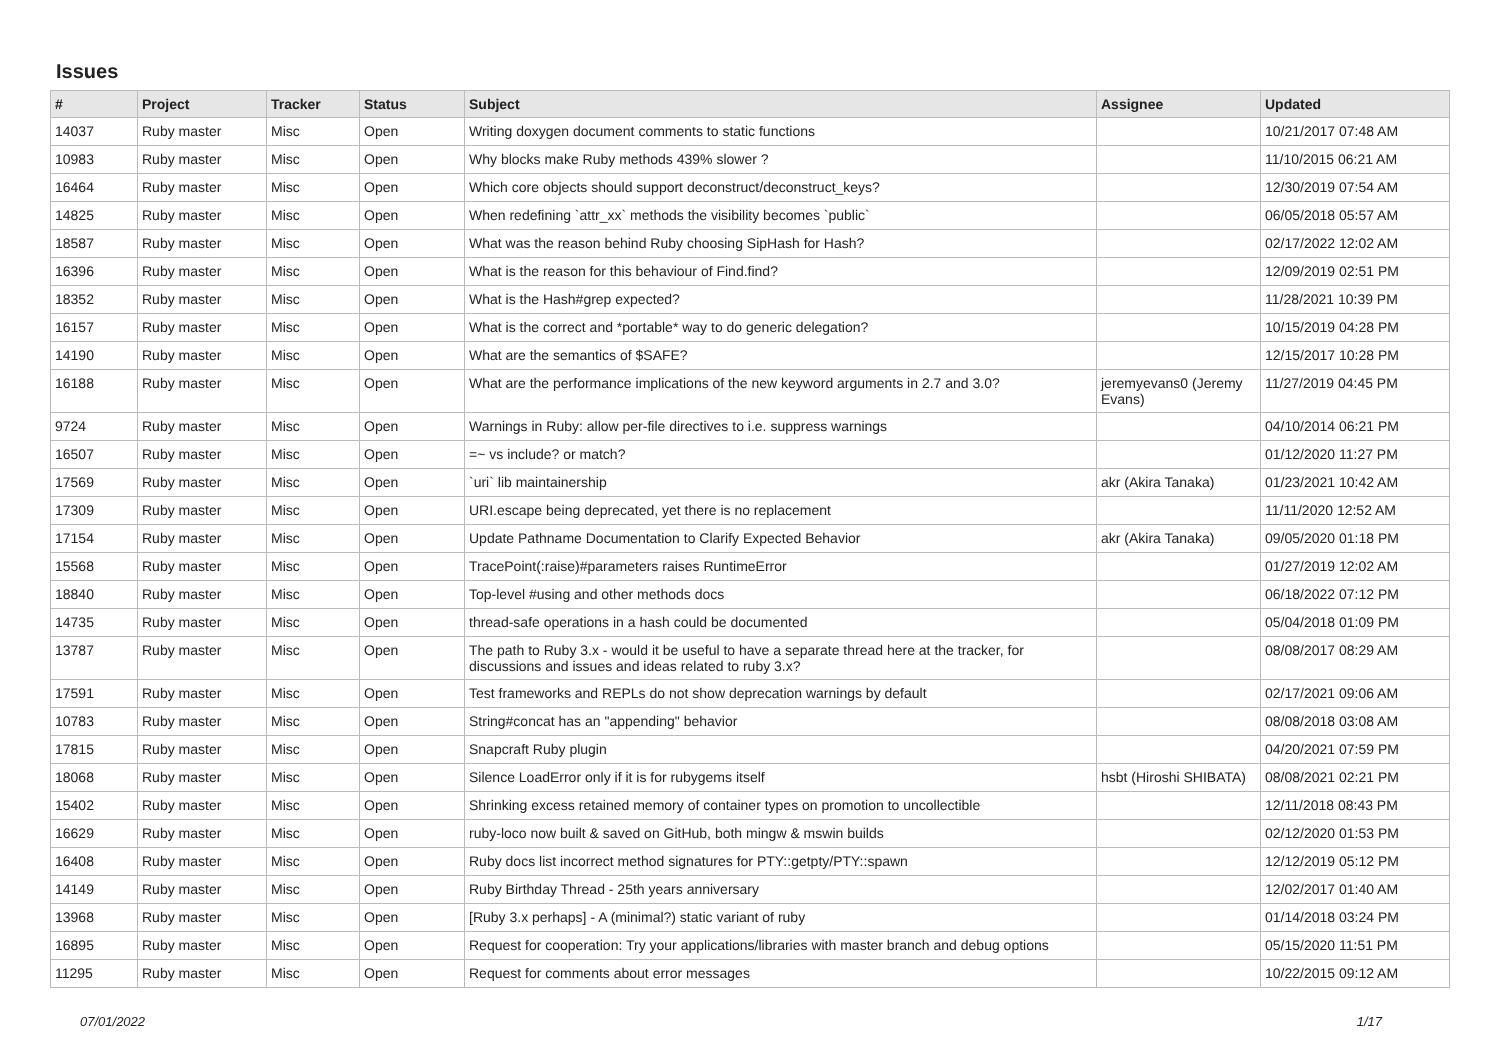Issues
| # | Project | Tracker | Status | Subject | Assignee | Updated |
| --- | --- | --- | --- | --- | --- | --- |
| 14037 | Ruby master | Misc | Open | Writing doxygen document comments to static functions | | 10/21/2017 07:48 AM |
| 10983 | Ruby master | Misc | Open | Why blocks make Ruby methods 439% slower ? | | 11/10/2015 06:21 AM |
| 16464 | Ruby master | Misc | Open | Which core objects should support deconstruct/deconstruct_keys? | | 12/30/2019 07:54 AM |
| 14825 | Ruby master | Misc | Open | When redefining `attr_xx` methods the visibility becomes `public` | | 06/05/2018 05:57 AM |
| 18587 | Ruby master | Misc | Open | What was the reason behind Ruby choosing SipHash for Hash? | | 02/17/2022 12:02 AM |
| 16396 | Ruby master | Misc | Open | What is the reason for this behaviour of Find.find? | | 12/09/2019 02:51 PM |
| 18352 | Ruby master | Misc | Open | What is the Hash#grep expected? | | 11/28/2021 10:39 PM |
| 16157 | Ruby master | Misc | Open | What is the correct and *portable* way to do generic delegation? | | 10/15/2019 04:28 PM |
| 14190 | Ruby master | Misc | Open | What are the semantics of $SAFE? | | 12/15/2017 10:28 PM |
| 16188 | Ruby master | Misc | Open | What are the performance implications of the new keyword arguments in 2.7 and 3.0? | jeremyevans0 (Jeremy Evans) | 11/27/2019 04:45 PM |
| 9724 | Ruby master | Misc | Open | Warnings in Ruby: allow per-file directives to i.e. suppress warnings | | 04/10/2014 06:21 PM |
| 16507 | Ruby master | Misc | Open | =~ vs include? or match? | | 01/12/2020 11:27 PM |
| 17569 | Ruby master | Misc | Open | `uri` lib maintainership | akr (Akira Tanaka) | 01/23/2021 10:42 AM |
| 17309 | Ruby master | Misc | Open | URI.escape being deprecated, yet there is no replacement | | 11/11/2020 12:52 AM |
| 17154 | Ruby master | Misc | Open | Update Pathname Documentation to Clarify Expected Behavior | akr (Akira Tanaka) | 09/05/2020 01:18 PM |
| 15568 | Ruby master | Misc | Open | TracePoint(:raise)#parameters raises RuntimeError | | 01/27/2019 12:02 AM |
| 18840 | Ruby master | Misc | Open | Top-level #using and other methods docs | | 06/18/2022 07:12 PM |
| 14735 | Ruby master | Misc | Open | thread-safe operations in a hash could be documented | | 05/04/2018 01:09 PM |
| 13787 | Ruby master | Misc | Open | The path to Ruby 3.x - would it be useful to have a separate thread here at the tracker, for discussions and issues and ideas related to ruby 3.x? | | 08/08/2017 08:29 AM |
| 17591 | Ruby master | Misc | Open | Test frameworks and REPLs do not show deprecation warnings by default | | 02/17/2021 09:06 AM |
| 10783 | Ruby master | Misc | Open | String#concat has an "appending" behavior | | 08/08/2018 03:08 AM |
| 17815 | Ruby master | Misc | Open | Snapcraft Ruby plugin | | 04/20/2021 07:59 PM |
| 18068 | Ruby master | Misc | Open | Silence LoadError only if it is for rubygems itself | hsbt (Hiroshi SHIBATA) | 08/08/2021 02:21 PM |
| 15402 | Ruby master | Misc | Open | Shrinking excess retained memory of container types on promotion to uncollectible | | 12/11/2018 08:43 PM |
| 16629 | Ruby master | Misc | Open | ruby-loco now built & saved on GitHub, both mingw & mswin builds | | 02/12/2020 01:53 PM |
| 16408 | Ruby master | Misc | Open | Ruby docs list incorrect method signatures for PTY::getpty/PTY::spawn | | 12/12/2019 05:12 PM |
| 14149 | Ruby master | Misc | Open | Ruby Birthday Thread - 25th years anniversary | | 12/02/2017 01:40 AM |
| 13968 | Ruby master | Misc | Open | [Ruby 3.x perhaps] - A (minimal?) static variant of ruby | | 01/14/2018 03:24 PM |
| 16895 | Ruby master | Misc | Open | Request for cooperation: Try your applications/libraries with master branch and debug options | | 05/15/2020 11:51 PM |
| 11295 | Ruby master | Misc | Open | Request for comments about error messages | | 10/22/2015 09:12 AM |
07/01/2022 1/17